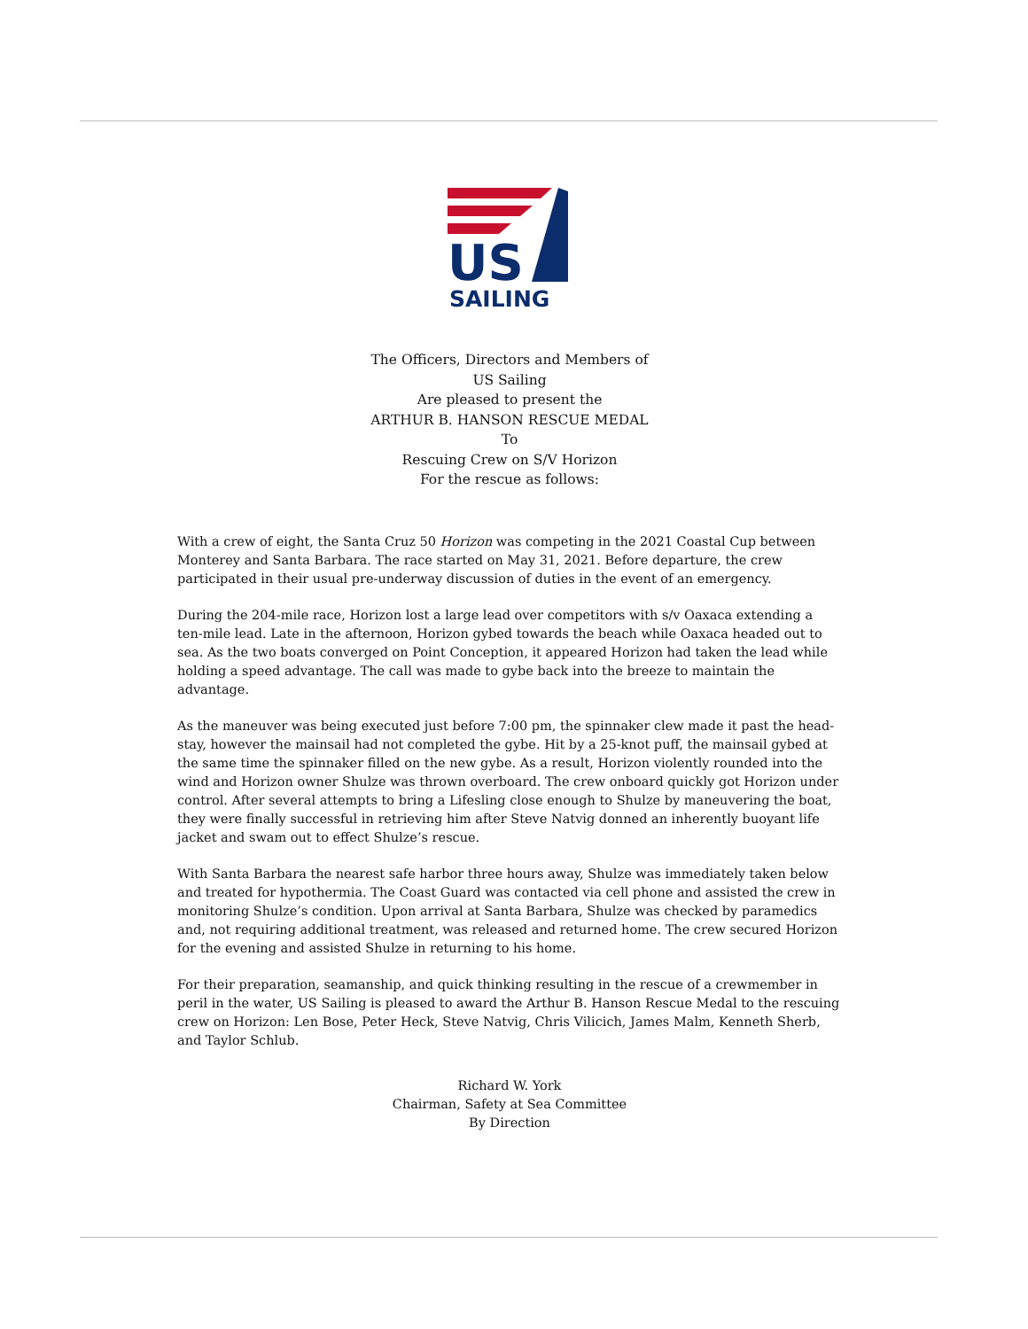US
SAILING
The Officers, Directors and Members of
US Sailing
Are pleased to present the
ARTHUR B. HANSON RESCUE MEDAL
To
Rescuing Crew on S/V Horizon
For the rescue as follows:
With a crew of eight, the Santa Cruz 50 Horizon was competing in the 2021 Coastal Cup between Monterey and Santa Barbara. The race started on May 31, 2021. Before departure, the crew participated in their usual pre-underway discussion of duties in the event of an emergency.
During the 204-mile race, Horizon lost a large lead over competitors with s/v Oaxaca extending a ten-mile lead. Late in the afternoon, Horizon gybed towards the beach while Oaxaca headed out to sea. As the two boats converged on Point Conception, it appeared Horizon had taken the lead while holding a speed advantage. The call was made to gybe back into the breeze to maintain the advantage.
As the maneuver was being executed just before 7:00 pm, the spinnaker clew made it past the head-stay, however the mainsail had not completed the gybe. Hit by a 25-knot puff, the mainsail gybed at the same time the spinnaker filled on the new gybe. As a result, Horizon violently rounded into the wind and Horizon owner Shulze was thrown overboard. The crew onboard quickly got Horizon under control. After several attempts to bring a Lifesling close enough to Shulze by maneuvering the boat, they were finally successful in retrieving him after Steve Natvig donned an inherently buoyant life jacket and swam out to effect Shulze’s rescue.
With Santa Barbara the nearest safe harbor three hours away, Shulze was immediately taken below and treated for hypothermia. The Coast Guard was contacted via cell phone and assisted the crew in monitoring Shulze’s condition. Upon arrival at Santa Barbara, Shulze was checked by paramedics and, not requiring additional treatment, was released and returned home. The crew secured Horizon for the evening and assisted Shulze in returning to his home.
For their preparation, seamanship, and quick thinking resulting in the rescue of a crewmember in peril in the water, US Sailing is pleased to award the Arthur B. Hanson Rescue Medal to the rescuing crew on Horizon: Len Bose, Peter Heck, Steve Natvig, Chris Vilicich, James Malm, Kenneth Sherb, and Taylor Schlub.
Richard W. York
Chairman, Safety at Sea Committee
By Direction